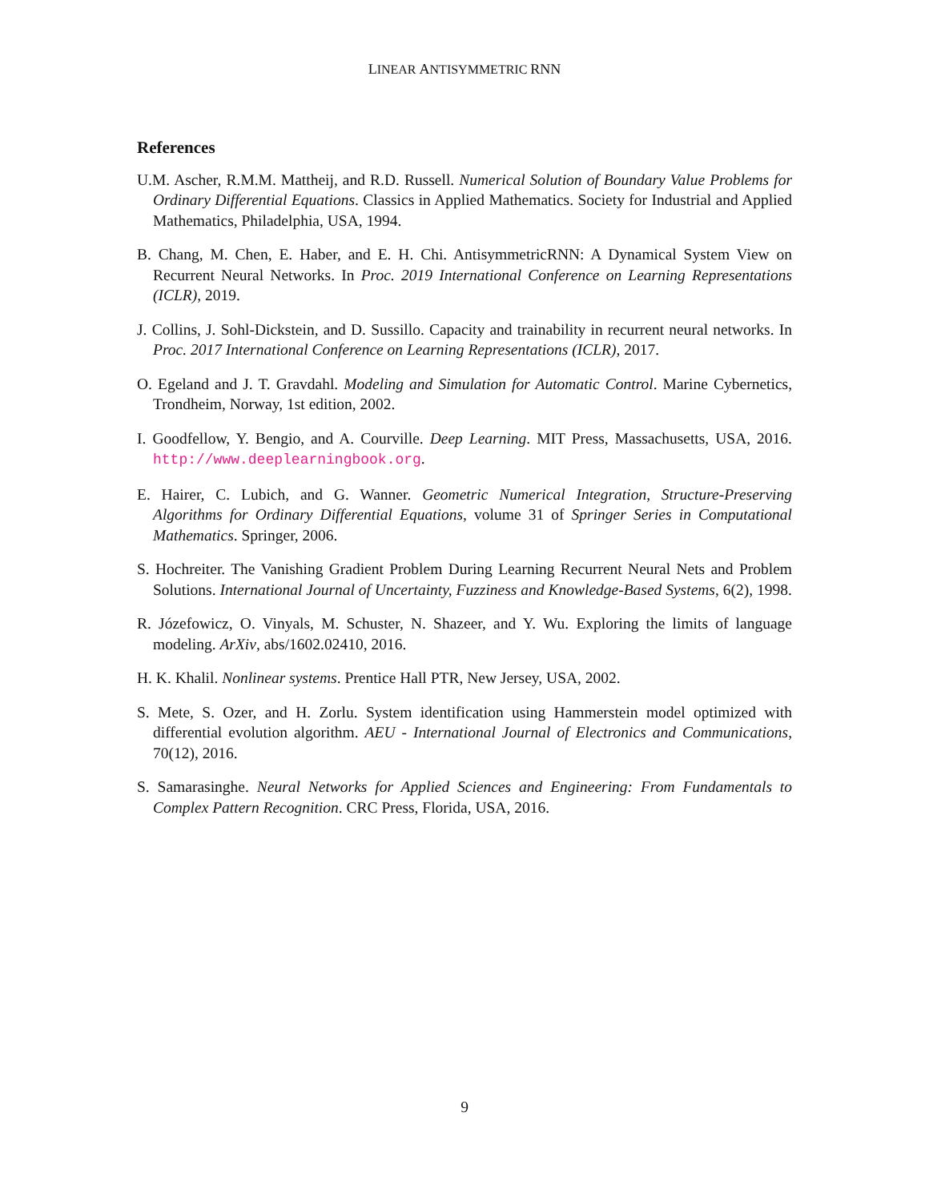LINEAR ANTISYMMETRIC RNN
References
U.M. Ascher, R.M.M. Mattheij, and R.D. Russell. Numerical Solution of Boundary Value Problems for Ordinary Differential Equations. Classics in Applied Mathematics. Society for Industrial and Applied Mathematics, Philadelphia, USA, 1994.
B. Chang, M. Chen, E. Haber, and E. H. Chi. AntisymmetricRNN: A Dynamical System View on Recurrent Neural Networks. In Proc. 2019 International Conference on Learning Representations (ICLR), 2019.
J. Collins, J. Sohl-Dickstein, and D. Sussillo. Capacity and trainability in recurrent neural networks. In Proc. 2017 International Conference on Learning Representations (ICLR), 2017.
O. Egeland and J. T. Gravdahl. Modeling and Simulation for Automatic Control. Marine Cybernetics, Trondheim, Norway, 1st edition, 2002.
I. Goodfellow, Y. Bengio, and A. Courville. Deep Learning. MIT Press, Massachusetts, USA, 2016. http://www.deeplearningbook.org.
E. Hairer, C. Lubich, and G. Wanner. Geometric Numerical Integration, Structure-Preserving Algorithms for Ordinary Differential Equations, volume 31 of Springer Series in Computational Mathematics. Springer, 2006.
S. Hochreiter. The Vanishing Gradient Problem During Learning Recurrent Neural Nets and Problem Solutions. International Journal of Uncertainty, Fuzziness and Knowledge-Based Systems, 6(2), 1998.
R. Józefowicz, O. Vinyals, M. Schuster, N. Shazeer, and Y. Wu. Exploring the limits of language modeling. ArXiv, abs/1602.02410, 2016.
H. K. Khalil. Nonlinear systems. Prentice Hall PTR, New Jersey, USA, 2002.
S. Mete, S. Ozer, and H. Zorlu. System identification using Hammerstein model optimized with differential evolution algorithm. AEU - International Journal of Electronics and Communications, 70(12), 2016.
S. Samarasinghe. Neural Networks for Applied Sciences and Engineering: From Fundamentals to Complex Pattern Recognition. CRC Press, Florida, USA, 2016.
9